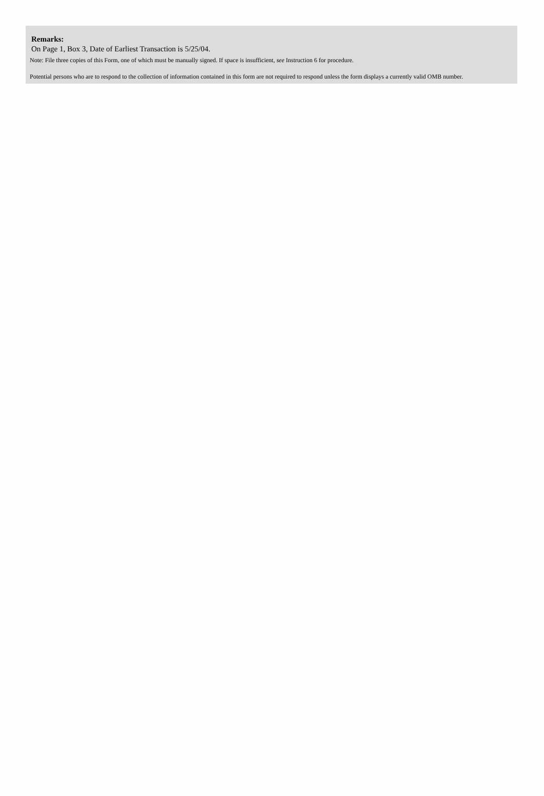Remarks:
On Page 1, Box 3, Date of Earliest Transaction is 5/25/04.
Note: File three copies of this Form, one of which must be manually signed. If space is insufficient, see Instruction 6 for procedure.
Potential persons who are to respond to the collection of information contained in this form are not required to respond unless the form displays a currently valid OMB number.